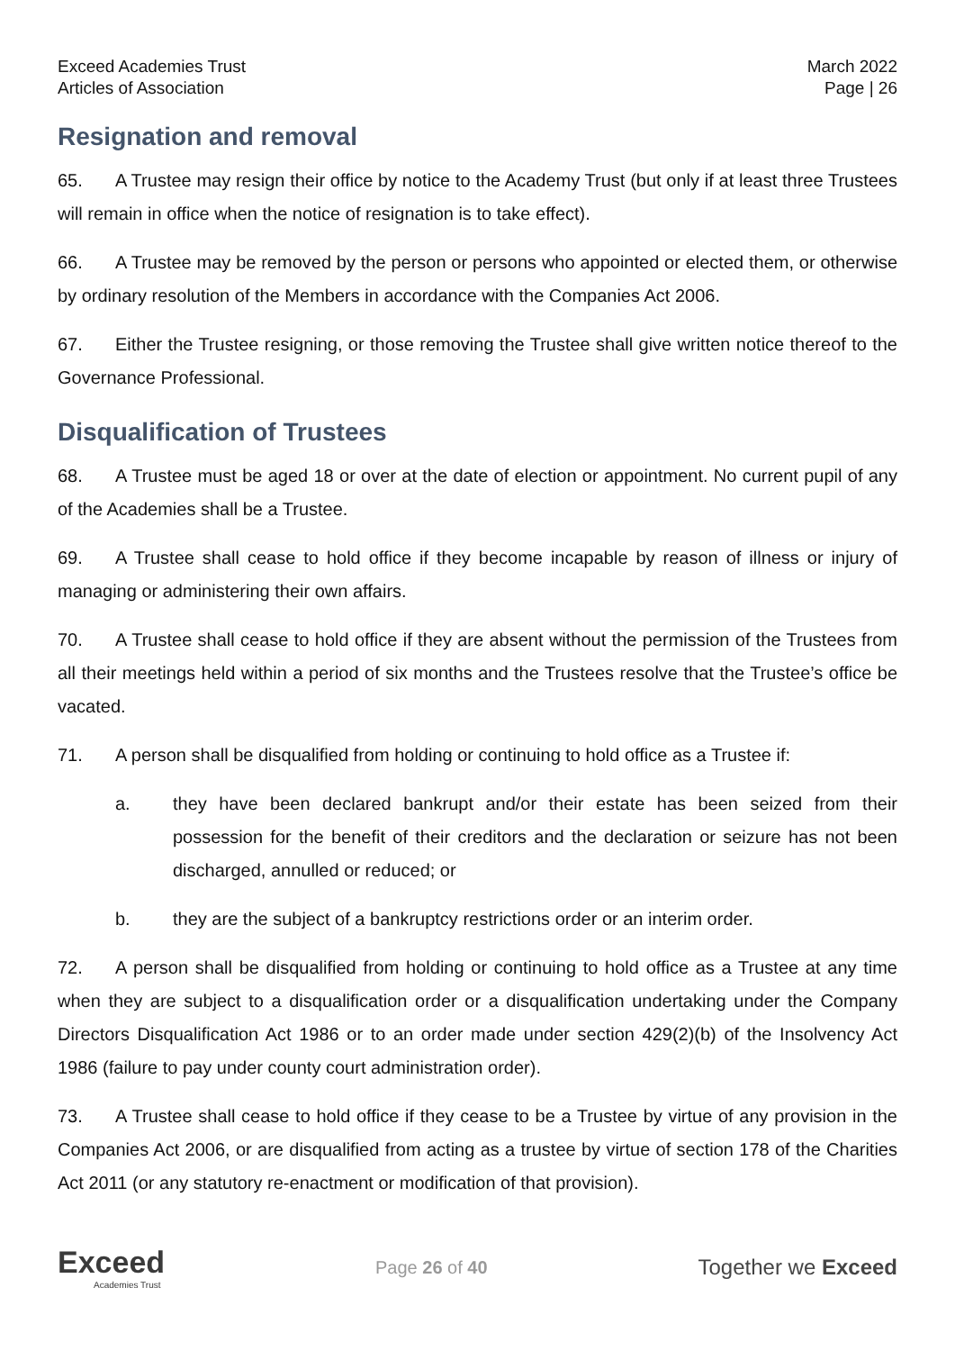Exceed Academies Trust
Articles of Association
March 2022
Page | 26
Resignation and removal
65. A Trustee may resign their office by notice to the Academy Trust (but only if at least three Trustees will remain in office when the notice of resignation is to take effect).
66. A Trustee may be removed by the person or persons who appointed or elected them, or otherwise by ordinary resolution of the Members in accordance with the Companies Act 2006.
67. Either the Trustee resigning, or those removing the Trustee shall give written notice thereof to the Governance Professional.
Disqualification of Trustees
68. A Trustee must be aged 18 or over at the date of election or appointment. No current pupil of any of the Academies shall be a Trustee.
69. A Trustee shall cease to hold office if they become incapable by reason of illness or injury of managing or administering their own affairs.
70. A Trustee shall cease to hold office if they are absent without the permission of the Trustees from all their meetings held within a period of six months and the Trustees resolve that the Trustee’s office be vacated.
71. A person shall be disqualified from holding or continuing to hold office as a Trustee if:
a. they have been declared bankrupt and/or their estate has been seized from their possession for the benefit of their creditors and the declaration or seizure has not been discharged, annulled or reduced; or
b. they are the subject of a bankruptcy restrictions order or an interim order.
72. A person shall be disqualified from holding or continuing to hold office as a Trustee at any time when they are subject to a disqualification order or a disqualification undertaking under the Company Directors Disqualification Act 1986 or to an order made under section 429(2)(b) of the Insolvency Act 1986 (failure to pay under county court administration order).
73. A Trustee shall cease to hold office if they cease to be a Trustee by virtue of any provision in the Companies Act 2006, or are disqualified from acting as a trustee by virtue of section 178 of the Charities Act 2011 (or any statutory re-enactment or modification of that provision).
Exceed
Academies Trust
Page 26 of 40
Together we Exceed